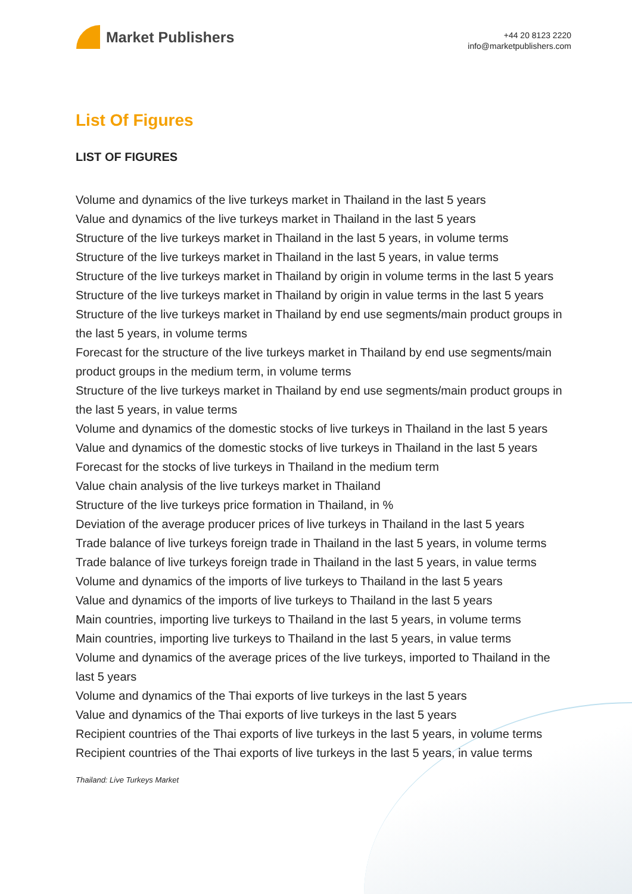Market Publishers
+44 20 8123 2220
info@marketpublishers.com
List Of Figures
LIST OF FIGURES
Volume and dynamics of the live turkeys market in Thailand in the last 5 years
Value and dynamics of the live turkeys market in Thailand in the last 5 years
Structure of the live turkeys market in Thailand in the last 5 years, in volume terms
Structure of the live turkeys market in Thailand in the last 5 years, in value terms
Structure of the live turkeys market in Thailand by origin in volume terms in the last 5 years
Structure of the live turkeys market in Thailand by origin in value terms in the last 5 years
Structure of the live turkeys market in Thailand by end use segments/main product groups in the last 5 years, in volume terms
Forecast for the structure of the live turkeys market in Thailand by end use segments/main product groups in the medium term, in volume terms
Structure of the live turkeys market in Thailand by end use segments/main product groups in the last 5 years, in value terms
Volume and dynamics of the domestic stocks of live turkeys in Thailand in the last 5 years
Value and dynamics of the domestic stocks of live turkeys in Thailand in the last 5 years
Forecast for the stocks of live turkeys in Thailand in the medium term
Value chain analysis of the live turkeys market in Thailand
Structure of the live turkeys price formation in Thailand, in %
Deviation of the average producer prices of live turkeys in Thailand in the last 5 years
Trade balance of live turkeys foreign trade in Thailand in the last 5 years, in volume terms
Trade balance of live turkeys foreign trade in Thailand in the last 5 years, in value terms
Volume and dynamics of the imports of live turkeys to Thailand in the last 5 years
Value and dynamics of the imports of live turkeys to Thailand in the last 5 years
Main countries, importing live turkeys to Thailand in the last 5 years, in volume terms
Main countries, importing live turkeys to Thailand in the last 5 years, in value terms
Volume and dynamics of the average prices of the live turkeys, imported to Thailand in the last 5 years
Volume and dynamics of the Thai exports of live turkeys in the last 5 years
Value and dynamics of the Thai exports of live turkeys in the last 5 years
Recipient countries of the Thai exports of live turkeys in the last 5 years, in volume terms
Recipient countries of the Thai exports of live turkeys in the last 5 years, in value terms
Thailand: Live Turkeys Market